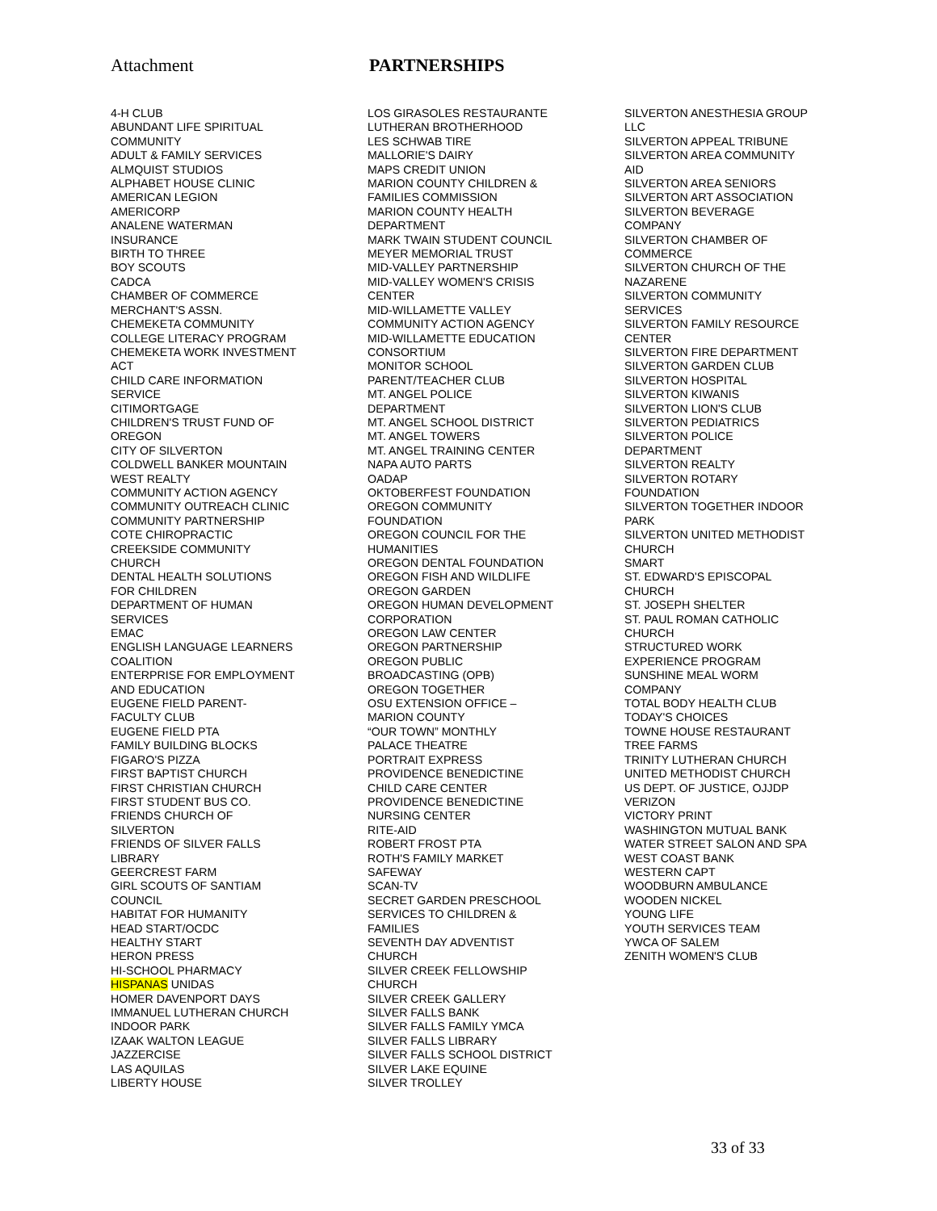Attachment PARTNERSHIPS
4-H CLUB
ABUNDANT LIFE SPIRITUAL
COMMUNITY
ADULT & FAMILY SERVICES
ALMQUIST STUDIOS
ALPHABET HOUSE CLINIC
AMERICAN LEGION
AMERICORP
ANALENE WATERMAN
INSURANCE
BIRTH TO THREE
BOY SCOUTS
CADCA
CHAMBER OF COMMERCE
MERCHANT'S ASSN.
CHEMEKETA COMMUNITY
COLLEGE LITERACY PROGRAM
CHEMEKETA WORK INVESTMENT
ACT
CHILD CARE INFORMATION
SERVICE
CITIMORTGAGE
CHILDREN'S TRUST FUND OF
OREGON
CITY OF SILVERTON
COLDWELL BANKER MOUNTAIN
WEST REALTY
COMMUNITY ACTION AGENCY
COMMUNITY OUTREACH CLINIC
COMMUNITY PARTNERSHIP
COTE CHIROPRACTIC
CREEKSIDE COMMUNITY
CHURCH
DENTAL HEALTH SOLUTIONS
FOR CHILDREN
DEPARTMENT OF HUMAN
SERVICES
EMAC
ENGLISH LANGUAGE LEARNERS
COALITION
ENTERPRISE FOR EMPLOYMENT
AND EDUCATION
EUGENE FIELD PARENT-
FACULTY CLUB
EUGENE FIELD PTA
FAMILY BUILDING BLOCKS
FIGARO'S PIZZA
FIRST BAPTIST CHURCH
FIRST CHRISTIAN CHURCH
FIRST STUDENT BUS CO.
FRIENDS CHURCH OF
SILVERTON
FRIENDS OF SILVER FALLS
LIBRARY
GEERCREST FARM
GIRL SCOUTS OF SANTIAM
COUNCIL
HABITAT FOR HUMANITY
HEAD START/OCDC
HEALTHY START
HERON PRESS
HI-SCHOOL PHARMACY
HISPANAS UNIDAS
HOMER DAVENPORT DAYS
IMMANUEL LUTHERAN CHURCH
INDOOR PARK
IZAAK WALTON LEAGUE
JAZZERCISE
LAS AQUILAS
LIBERTY HOUSE
LOS GIRASOLES RESTAURANTE
LUTHERAN BROTHERHOOD
LES SCHWAB TIRE
MALLORIE'S DAIRY
MAPS CREDIT UNION
MARION COUNTY CHILDREN &
FAMILIES COMMISSION
MARION COUNTY HEALTH
DEPARTMENT
MARK TWAIN STUDENT COUNCIL
MEYER MEMORIAL TRUST
MID-VALLEY PARTNERSHIP
MID-VALLEY WOMEN'S CRISIS
CENTER
MID-WILLAMETTE VALLEY
COMMUNITY ACTION AGENCY
MID-WILLAMETTE EDUCATION
CONSORTIUM
MONITOR SCHOOL
PARENT/TEACHER CLUB
MT. ANGEL POLICE
DEPARTMENT
MT. ANGEL SCHOOL DISTRICT
MT. ANGEL TOWERS
MT. ANGEL TRAINING CENTER
NAPA AUTO PARTS
OADAP
OKTOBERFEST FOUNDATION
OREGON COMMUNITY
FOUNDATION
OREGON COUNCIL FOR THE
HUMANITIES
OREGON DENTAL FOUNDATION
OREGON FISH AND WILDLIFE
OREGON GARDEN
OREGON HUMAN DEVELOPMENT
CORPORATION
OREGON LAW CENTER
OREGON PARTNERSHIP
OREGON PUBLIC
BROADCASTING (OPB)
OREGON TOGETHER
OSU EXTENSION OFFICE –
MARION COUNTY
“OUR TOWN” MONTHLY
PALACE THEATRE
PORTRAIT EXPRESS
PROVIDENCE BENEDICTINE
CHILD CARE CENTER
PROVIDENCE BENEDICTINE
NURSING CENTER
RITE-AID
ROBERT FROST PTA
ROTH'S FAMILY MARKET
SAFEWAY
SCAN-TV
SECRET GARDEN PRESCHOOL
SERVICES TO CHILDREN &
FAMILIES
SEVENTH DAY ADVENTIST
CHURCH
SILVER CREEK FELLOWSHIP
CHURCH
SILVER CREEK GALLERY
SILVER FALLS BANK
SILVER FALLS FAMILY YMCA
SILVER FALLS LIBRARY
SILVER FALLS SCHOOL DISTRICT
SILVER LAKE EQUINE
SILVER TROLLEY
SILVERTON ANESTHESIA GROUP
LLC
SILVERTON APPEAL TRIBUNE
SILVERTON AREA COMMUNITY
AID
SILVERTON AREA SENIORS
SILVERTON ART ASSOCIATION
SILVERTON BEVERAGE
COMPANY
SILVERTON CHAMBER OF
COMMERCE
SILVERTON CHURCH OF THE
NAZARENE
SILVERTON COMMUNITY
SERVICES
SILVERTON FAMILY RESOURCE
CENTER
SILVERTON FIRE DEPARTMENT
SILVERTON GARDEN CLUB
SILVERTON HOSPITAL
SILVERTON KIWANIS
SILVERTON LION'S CLUB
SILVERTON PEDIATRICS
SILVERTON POLICE
DEPARTMENT
SILVERTON REALTY
SILVERTON ROTARY
FOUNDATION
SILVERTON TOGETHER INDOOR
PARK
SILVERTON UNITED METHODIST
CHURCH
SMART
ST. EDWARD'S EPISCOPAL
CHURCH
ST. JOSEPH SHELTER
ST. PAUL ROMAN CATHOLIC
CHURCH
STRUCTURED WORK
EXPERIENCE PROGRAM
SUNSHINE MEAL WORM
COMPANY
TOTAL BODY HEALTH CLUB
TODAY'S CHOICES
TOWNE HOUSE RESTAURANT
TREE FARMS
TRINITY LUTHERAN CHURCH
UNITED METHODIST CHURCH
US DEPT. OF JUSTICE, OJJDP
VERIZON
VICTORY PRINT
WASHINGTON MUTUAL BANK
WATER STREET SALON AND SPA
WEST COAST BANK
WESTERN CAPT
WOODBURN AMBULANCE
WOODEN NICKEL
YOUNG LIFE
YOUTH SERVICES TEAM
YWCA OF SALEM
ZENITH WOMEN'S CLUB
33 of 33